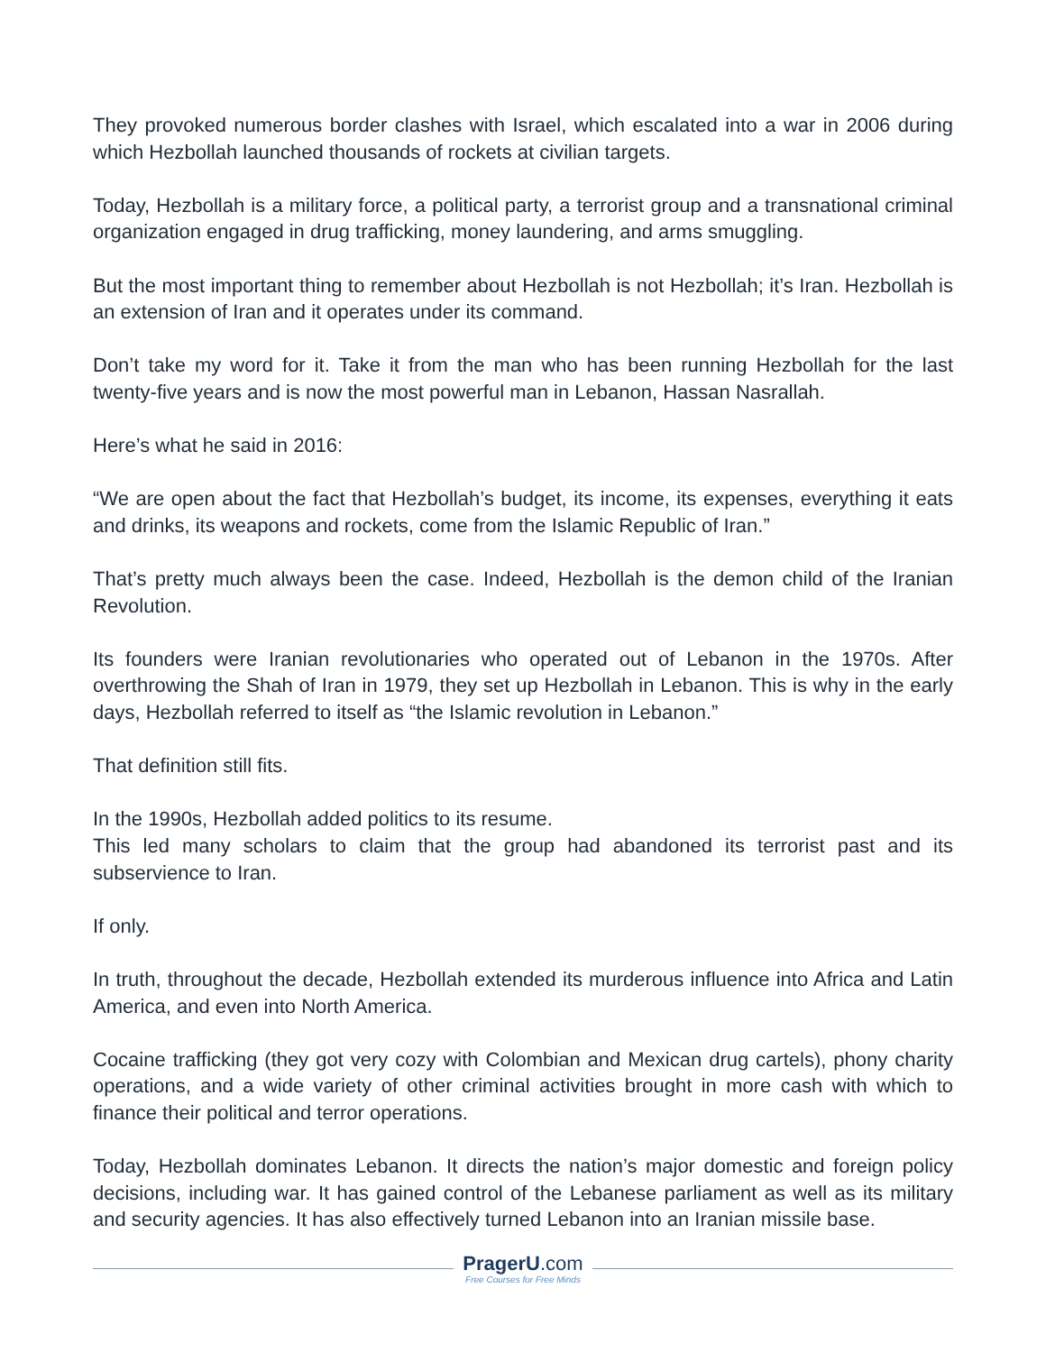They provoked numerous border clashes with Israel, which escalated into a war in 2006 during which Hezbollah launched thousands of rockets at civilian targets.
Today, Hezbollah is a military force, a political party, a terrorist group and a transnational criminal organization engaged in drug trafficking, money laundering, and arms smuggling.
But the most important thing to remember about Hezbollah is not Hezbollah; it’s Iran. Hezbollah is an extension of Iran and it operates under its command.
Don’t take my word for it. Take it from the man who has been running Hezbollah for the last twenty-five years and is now the most powerful man in Lebanon, Hassan Nasrallah.
Here’s what he said in 2016:
“We are open about the fact that Hezbollah’s budget, its income, its expenses, everything it eats and drinks, its weapons and rockets, come from the Islamic Republic of Iran.”
That’s pretty much always been the case. Indeed, Hezbollah is the demon child of the Iranian Revolution.
Its founders were Iranian revolutionaries who operated out of Lebanon in the 1970s. After overthrowing the Shah of Iran in 1979, they set up Hezbollah in Lebanon. This is why in the early days, Hezbollah referred to itself as “the Islamic revolution in Lebanon.”
That definition still fits.
In the 1990s, Hezbollah added politics to its resume.
This led many scholars to claim that the group had abandoned its terrorist past and its subservience to Iran.
If only.
In truth, throughout the decade, Hezbollah extended its murderous influence into Africa and Latin America, and even into North America.
Cocaine trafficking (they got very cozy with Colombian and Mexican drug cartels), phony charity operations, and a wide variety of other criminal activities brought in more cash with which to finance their political and terror operations.
Today, Hezbollah dominates Lebanon. It directs the nation’s major domestic and foreign policy decisions, including war. It has gained control of the Lebanese parliament as well as its military and security agencies. It has also effectively turned Lebanon into an Iranian missile base.
PragerU.com
Free Courses for Free Minds